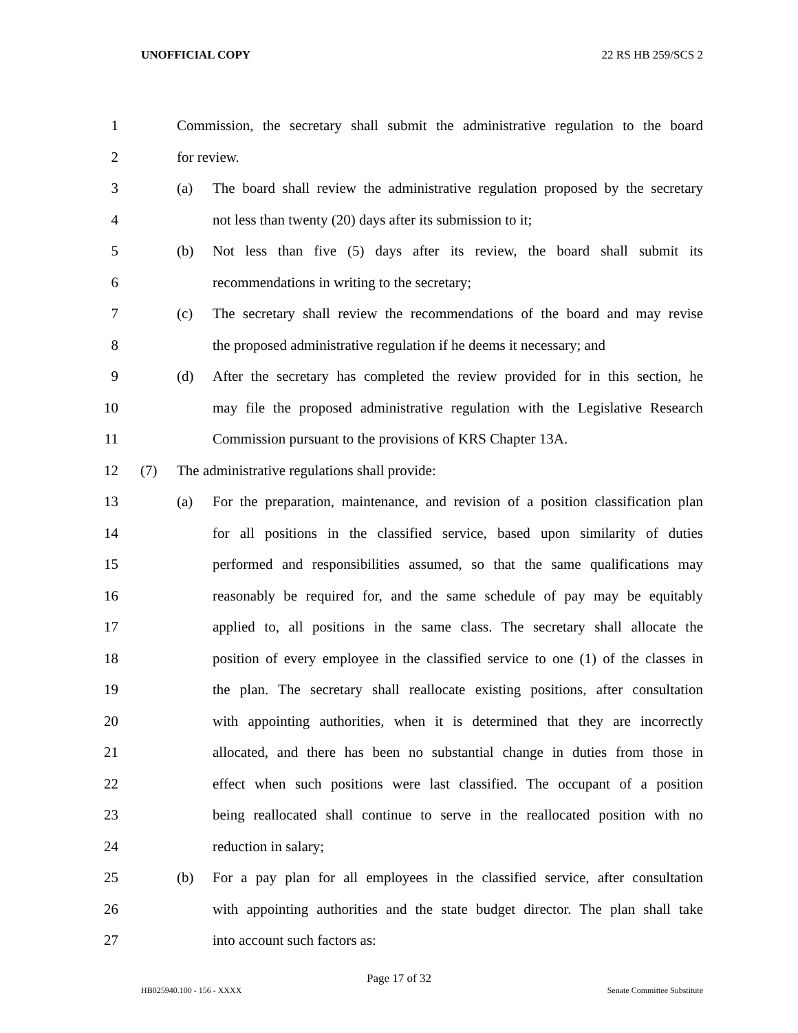UNOFFICIAL COPY 22 RS HB 259/SCS 2
1 Commission, the secretary shall submit the administrative regulation to the board
2 for review.
3 (a) The board shall review the administrative regulation proposed by the secretary
4 not less than twenty (20) days after its submission to it;
5 (b) Not less than five (5) days after its review, the board shall submit its
6 recommendations in writing to the secretary;
7 (c) The secretary shall review the recommendations of the board and may revise
8 the proposed administrative regulation if he deems it necessary; and
9 (d) After the secretary has completed the review provided for in this section, he
10 may file the proposed administrative regulation with the Legislative Research
11 Commission pursuant to the provisions of KRS Chapter 13A.
12 (7) The administrative regulations shall provide:
13 (a) For the preparation, maintenance, and revision of a position classification plan
14 for all positions in the classified service, based upon similarity of duties
15 performed and responsibilities assumed, so that the same qualifications may
16 reasonably be required for, and the same schedule of pay may be equitably
17 applied to, all positions in the same class. The secretary shall allocate the
18 position of every employee in the classified service to one (1) of the classes in
19 the plan. The secretary shall reallocate existing positions, after consultation
20 with appointing authorities, when it is determined that they are incorrectly
21 allocated, and there has been no substantial change in duties from those in
22 effect when such positions were last classified. The occupant of a position
23 being reallocated shall continue to serve in the reallocated position with no
24 reduction in salary;
25 (b) For a pay plan for all employees in the classified service, after consultation
26 with appointing authorities and the state budget director. The plan shall take
27 into account such factors as:
Page 17 of 32
HB025940.100 - 156 - XXXX Senate Committee Substitute